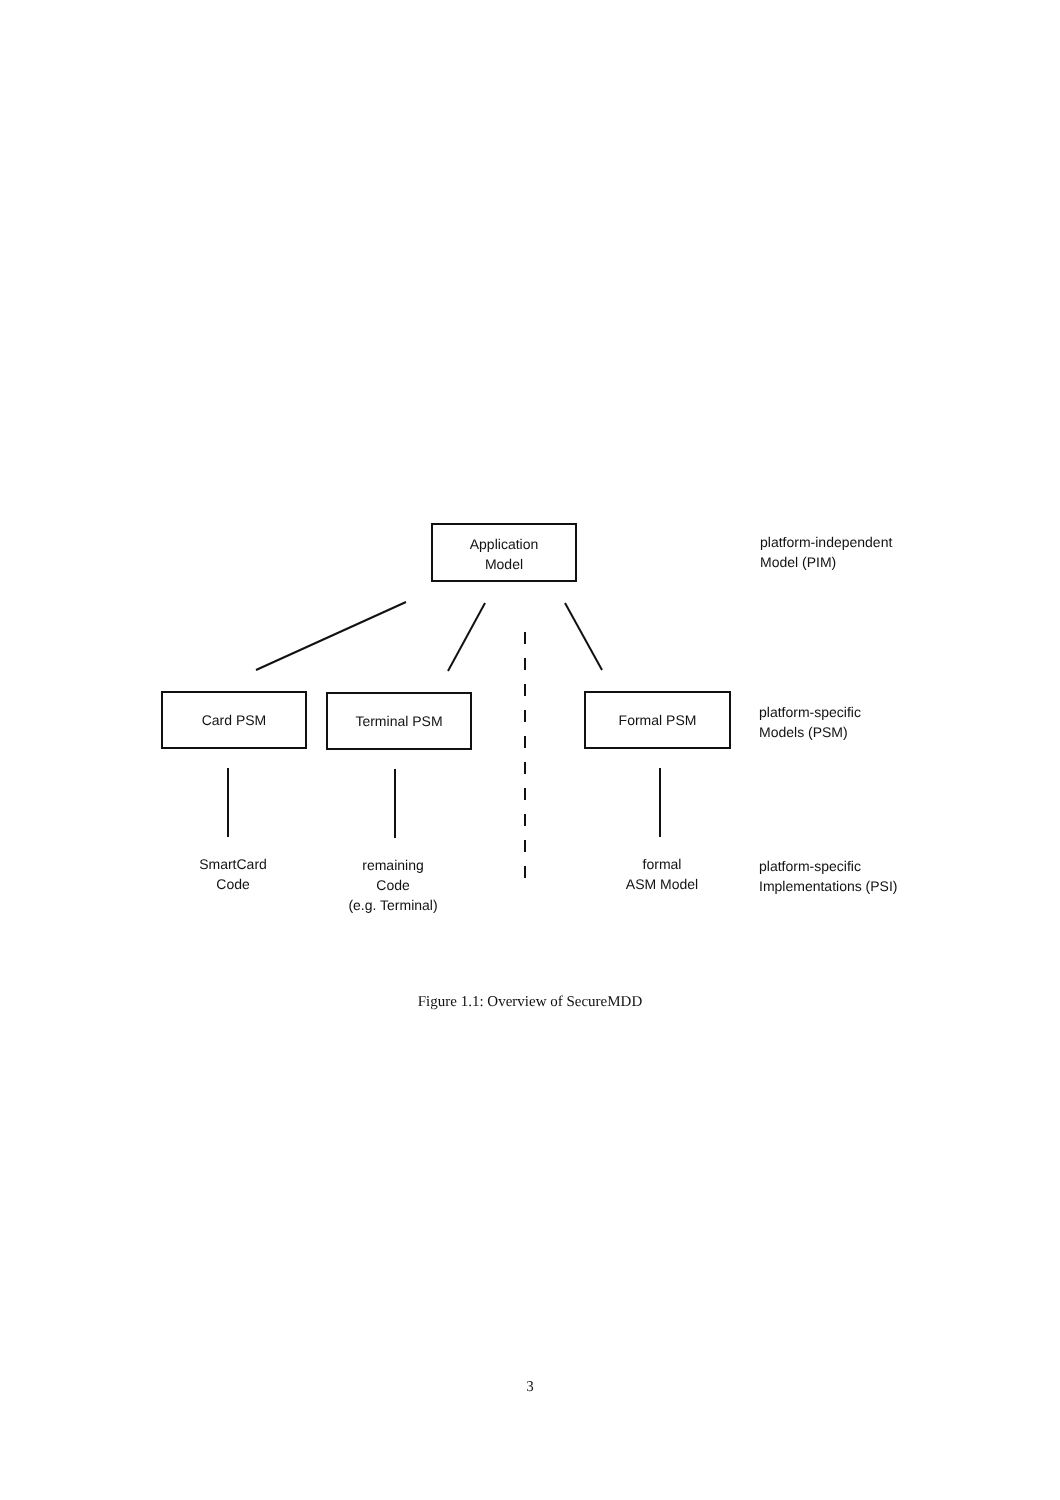Application
Model
platform-independent
Model (PIM)
Card PSM Terminal PSM Formal PSM
platform-specific
Models (PSM)
SmartCard
Code
remaining
Code
(e.g. Terminal)
formal
ASM Model
platform-specific
Implementations (PSI)
Figure 1.1: Overview of SecureMDD
3